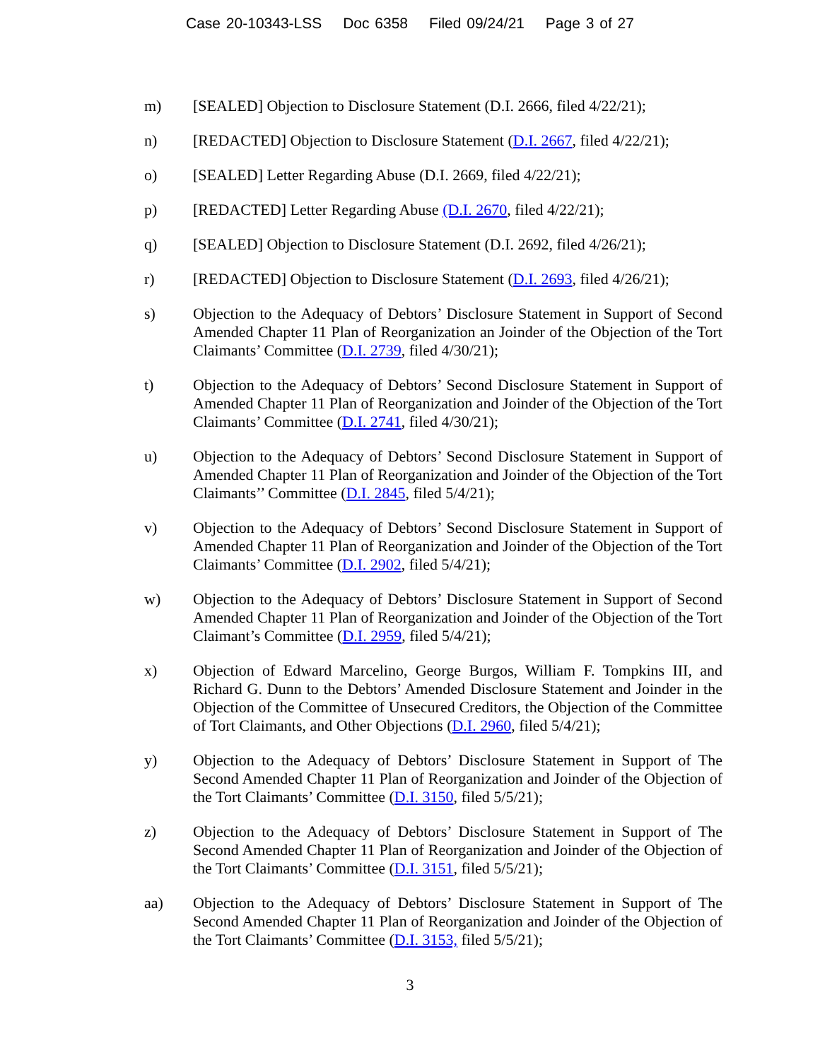Case 20-10343-LSS Doc 6358 Filed 09/24/21 Page 3 of 27
m) [SEALED] Objection to Disclosure Statement (D.I. 2666, filed 4/22/21);
n) [REDACTED] Objection to Disclosure Statement (D.I. 2667, filed 4/22/21);
o) [SEALED] Letter Regarding Abuse (D.I. 2669, filed 4/22/21);
p) [REDACTED] Letter Regarding Abuse (D.I. 2670, filed 4/22/21);
q) [SEALED] Objection to Disclosure Statement (D.I. 2692, filed 4/26/21);
r) [REDACTED] Objection to Disclosure Statement (D.I. 2693, filed 4/26/21);
s) Objection to the Adequacy of Debtors’ Disclosure Statement in Support of Second Amended Chapter 11 Plan of Reorganization an Joinder of the Objection of the Tort Claimants’ Committee (D.I. 2739, filed 4/30/21);
t) Objection to the Adequacy of Debtors’ Second Disclosure Statement in Support of Amended Chapter 11 Plan of Reorganization and Joinder of the Objection of the Tort Claimants’ Committee (D.I. 2741, filed 4/30/21);
u) Objection to the Adequacy of Debtors’ Second Disclosure Statement in Support of Amended Chapter 11 Plan of Reorganization and Joinder of the Objection of the Tort Claimants’’ Committee (D.I. 2845, filed 5/4/21);
v) Objection to the Adequacy of Debtors’ Second Disclosure Statement in Support of Amended Chapter 11 Plan of Reorganization and Joinder of the Objection of the Tort Claimants’ Committee (D.I. 2902, filed 5/4/21);
w) Objection to the Adequacy of Debtors’ Disclosure Statement in Support of Second Amended Chapter 11 Plan of Reorganization and Joinder of the Objection of the Tort Claimant’s Committee (D.I. 2959, filed 5/4/21);
x) Objection of Edward Marcelino, George Burgos, William F. Tompkins III, and Richard G. Dunn to the Debtors’ Amended Disclosure Statement and Joinder in the Objection of the Committee of Unsecured Creditors, the Objection of the Committee of Tort Claimants, and Other Objections (D.I. 2960, filed 5/4/21);
y) Objection to the Adequacy of Debtors’ Disclosure Statement in Support of The Second Amended Chapter 11 Plan of Reorganization and Joinder of the Objection of the Tort Claimants’ Committee (D.I. 3150, filed 5/5/21);
z) Objection to the Adequacy of Debtors’ Disclosure Statement in Support of The Second Amended Chapter 11 Plan of Reorganization and Joinder of the Objection of the Tort Claimants’ Committee (D.I. 3151, filed 5/5/21);
aa) Objection to the Adequacy of Debtors’ Disclosure Statement in Support of The Second Amended Chapter 11 Plan of Reorganization and Joinder of the Objection of the Tort Claimants’ Committee (D.I. 3153, filed 5/5/21);
3